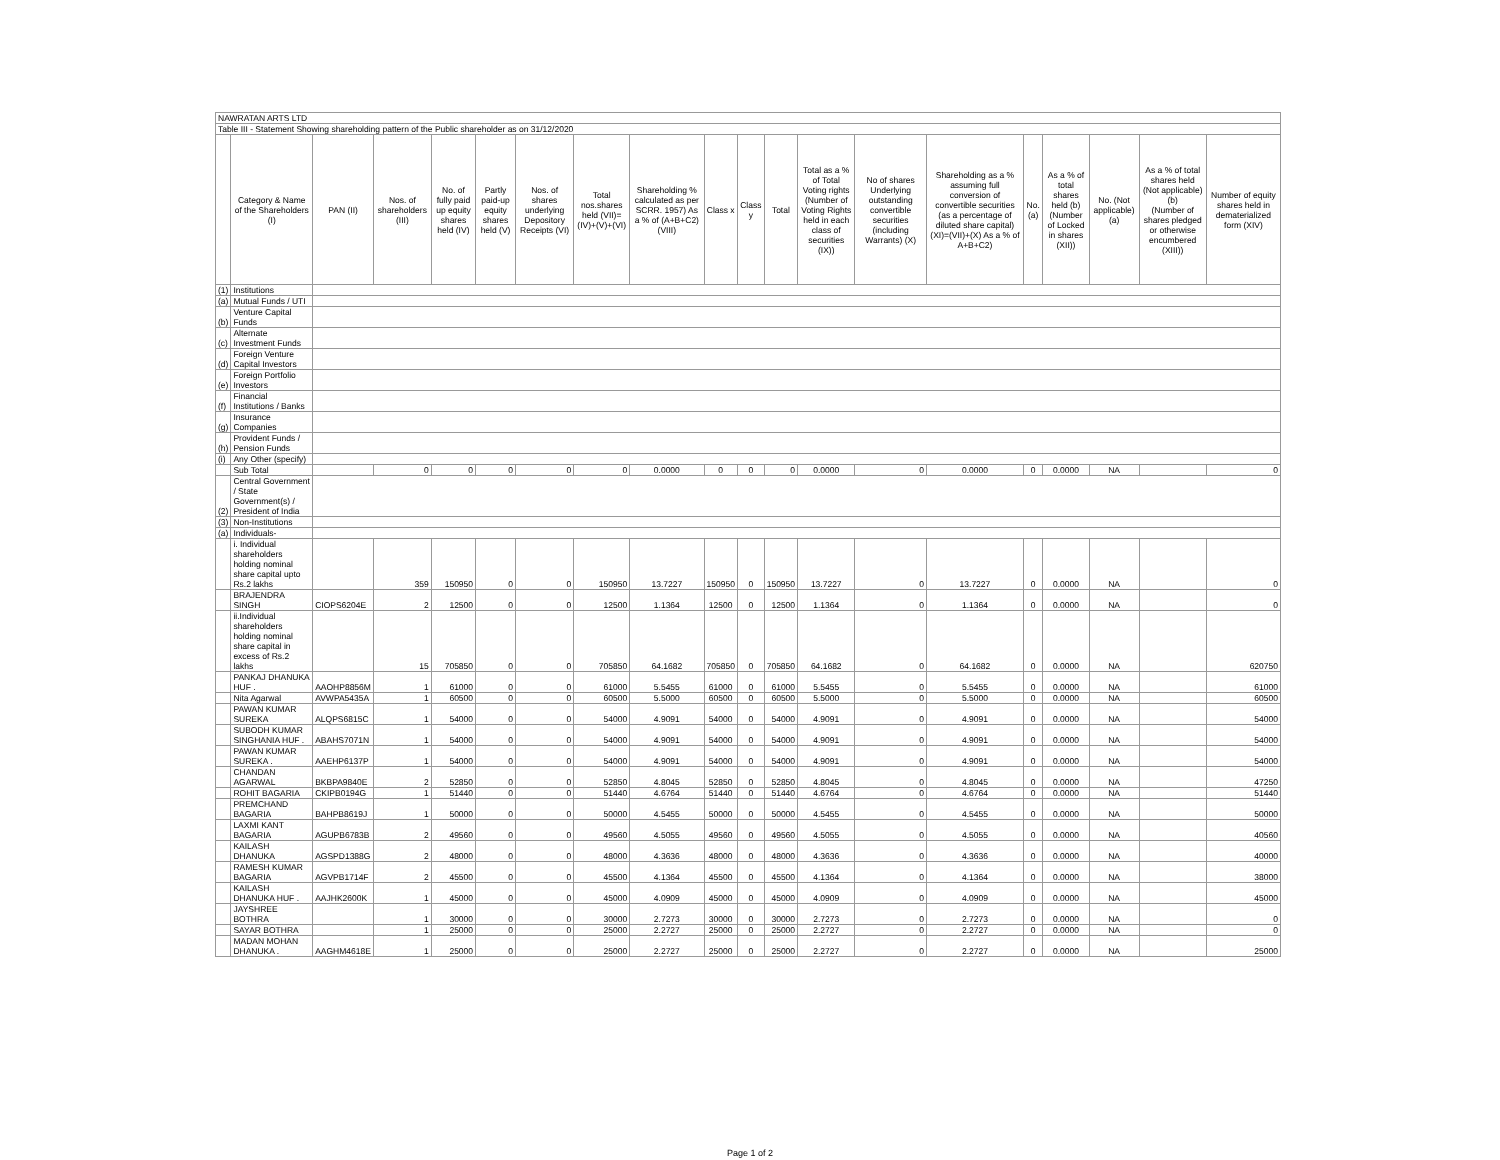| NAWRATAN ARTS LTD | | | | | | | | | | | | | | | | | | | |
| Table III - Statement Showing shareholding pattern of the Public shareholder as on 31/12/2020 | | | | | | | | | | | | | | | | | | | |
| | Category & Name of the Shareholders (I) | PAN (II) | Nos. of shareholders (III) | No. of fully paid up equity shares held (IV) | Partly paid-up equity shares held (V) | Nos. of shares underlying Depository Receipts (VI) | Total nos.shares held (VII)=(IV)+(V)+(VI) | Shareholding % calculated as per SCRR. 1957) As a % of (A+B+C2) (VIII) | Class x | Class y | Total | Total as a % of Total Voting rights (Number of Voting Rights held in each class of securities (IX)) | No of shares Underlying outstanding convertible securities (including Warrants) (X) | Shareholding as a % assuming full conversion of convertible securities (as a percentage of diluted share capital) (XI)=(VII)+(X) As a % of A+B+C2) | No. (a) | As a % of total shares held (b) (Number of Locked in shares (XII)) | No. (Not applicable) (a) | As a % of total shares held (Not applicable) (b) (Number of shares pledged or otherwise encumbered (XIII)) | Number of equity shares held in dematerialized form (XIV) |
| (1) | Institutions | | | | | | | | | | | | | | | | | | |
| (a) | Mutual Funds / UTI | | | | | | | | | | | | | | | | | | |
| (b) | Venture Capital Funds | | | | | | | | | | | | | | | | | | |
| (c) | Alternate Investment Funds | | | | | | | | | | | | | | | | | | |
| (d) | Foreign Venture Capital Investors | | | | | | | | | | | | | | | | | | |
| (e) | Foreign Portfolio Investors | | | | | | | | | | | | | | | | | | |
| (f) | Financial Institutions / Banks | | | | | | | | | | | | | | | | | | |
| (g) | Insurance Companies | | | | | | | | | | | | | | | | | | |
| (h) | Provident Funds / Pension Funds | | | | | | | | | | | | | | | | | | |
| (i) | Any Other (specify) | | | | | | | | | | | | | | | | | | |
| | Sub Total | | 0 | 0 | 0 | 0 | 0 | 0.0000 | 0 | 0 | 0 | 0.0000 | 0 | 0.0000 | 0 | 0.0000 | NA | | 0 |
| (2) | Central Government / State Government(s) / President of India | | | | | | | | | | | | | | | | | | |
| (3) | Non-Institutions | | | | | | | | | | | | | | | | | | |
| (a) | Individuals- | | | | | | | | | | | | | | | | | | |
| | i. Individual shareholders holding nominal share capital upto Rs.2 lakhs | | 359 | 150950 | 0 | 0 | 150950 | 13.7227 | 150950 | 0 | 150950 | 13.7227 | 0 | 13.7227 | 0 | 0.0000 | NA | | 0 |
| | BRAJENDRA SINGH | CIOPS6204E | 2 | 12500 | 0 | 0 | 12500 | 1.1364 | 12500 | 0 | 12500 | 1.1364 | 0 | 1.1364 | 0 | 0.0000 | NA | | 0 |
| | ii.Individual shareholders holding nominal share capital in excess of Rs.2 lakhs | | 15 | 705850 | 0 | 0 | 705850 | 64.1682 | 705850 | 0 | 705850 | 64.1682 | 0 | 64.1682 | 0 | 0.0000 | NA | | 620750 |
| | PANKAJ DHANUKA HUF . | AAOHP8856M | 1 | 61000 | 0 | 0 | 61000 | 5.5455 | 61000 | 0 | 61000 | 5.5455 | 0 | 5.5455 | 0 | 0.0000 | NA | | 61000 |
| | Nita Agarwal | AVWPA5435A | 1 | 60500 | 0 | 0 | 60500 | 5.5000 | 60500 | 0 | 60500 | 5.5000 | 0 | 5.5000 | 0 | 0.0000 | NA | | 60500 |
| | PAWAN KUMAR SUREKA | ALQPS6815C | 1 | 54000 | 0 | 0 | 54000 | 4.9091 | 54000 | 0 | 54000 | 4.9091 | 0 | 4.9091 | 0 | 0.0000 | NA | | 54000 |
| | SUBODH KUMAR SINGHANIA HUF . | ABAHS7071N | 1 | 54000 | 0 | 0 | 54000 | 4.9091 | 54000 | 0 | 54000 | 4.9091 | 0 | 4.9091 | 0 | 0.0000 | NA | | 54000 |
| | PAWAN KUMAR SUREKA . | AAEHP6137P | 1 | 54000 | 0 | 0 | 54000 | 4.9091 | 54000 | 0 | 54000 | 4.9091 | 0 | 4.9091 | 0 | 0.0000 | NA | | 54000 |
| | CHANDAN AGARWAL | BKBPA9840E | 2 | 52850 | 0 | 0 | 52850 | 4.8045 | 52850 | 0 | 52850 | 4.8045 | 0 | 4.8045 | 0 | 0.0000 | NA | | 47250 |
| | ROHIT BAGARIA | CKIPB0194G | 1 | 51440 | 0 | 0 | 51440 | 4.6764 | 51440 | 0 | 51440 | 4.6764 | 0 | 4.6764 | 0 | 0.0000 | NA | | 51440 |
| | PREMCHAND BAGARIA | BAHPB8619J | 1 | 50000 | 0 | 0 | 50000 | 4.5455 | 50000 | 0 | 50000 | 4.5455 | 0 | 4.5455 | 0 | 0.0000 | NA | | 50000 |
| | LAXMI KANT BAGARIA | AGUPB6783B | 2 | 49560 | 0 | 0 | 49560 | 4.5055 | 49560 | 0 | 49560 | 4.5055 | 0 | 4.5055 | 0 | 0.0000 | NA | | 40560 |
| | KAILASH DHANUKA | AGSPD1388G | 2 | 48000 | 0 | 0 | 48000 | 4.3636 | 48000 | 0 | 48000 | 4.3636 | 0 | 4.3636 | 0 | 0.0000 | NA | | 40000 |
| | RAMESH KUMAR BAGARIA | AGVPB1714F | 2 | 45500 | 0 | 0 | 45500 | 4.1364 | 45500 | 0 | 45500 | 4.1364 | 0 | 4.1364 | 0 | 0.0000 | NA | | 38000 |
| | KAILASH DHANUKA HUF . | AAJHK2600K | 1 | 45000 | 0 | 0 | 45000 | 4.0909 | 45000 | 0 | 45000 | 4.0909 | 0 | 4.0909 | 0 | 0.0000 | NA | | 45000 |
| | JAYSHREE BOTHRA | | 1 | 30000 | 0 | 0 | 30000 | 2.7273 | 30000 | 0 | 30000 | 2.7273 | 0 | 2.7273 | 0 | 0.0000 | NA | | 0 |
| | SAYAR BOTHRA | | 1 | 25000 | 0 | 0 | 25000 | 2.2727 | 25000 | 0 | 25000 | 2.2727 | 0 | 2.2727 | 0 | 0.0000 | NA | | 0 |
| | MADAN MOHAN DHANUKA . | AAGHM4618E | 1 | 25000 | 0 | 0 | 25000 | 2.2727 | 25000 | 0 | 25000 | 2.2727 | 0 | 2.2727 | 0 | 0.0000 | NA | | 25000 |
Page 1 of 2